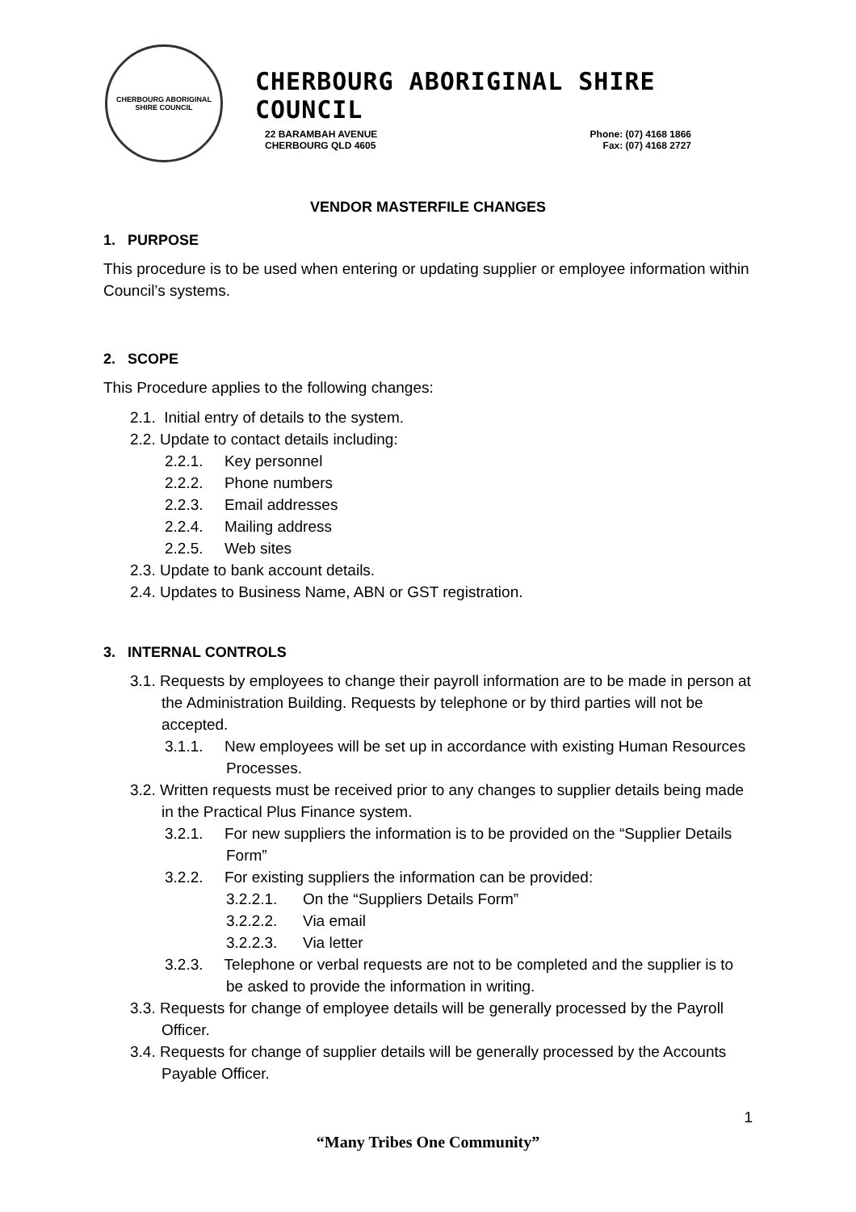CHERBOURG ABORIGINAL SHIRE COUNCIL
CHERBOURG ABORIGINAL SHIRE COUNCIL
22 BARAMBAH AVENUE
CHERBOURG QLD 4605
Phone: (07) 4168 1866
Fax: (07) 4168 2727
VENDOR MASTERFILE CHANGES
1. PURPOSE
This procedure is to be used when entering or updating supplier or employee information within Council’s systems.
2. SCOPE
This Procedure applies to the following changes:
2.1. Initial entry of details to the system.
2.2. Update to contact details including:
2.2.1. Key personnel
2.2.2. Phone numbers
2.2.3. Email addresses
2.2.4. Mailing address
2.2.5. Web sites
2.3. Update to bank account details.
2.4. Updates to Business Name, ABN or GST registration.
3. INTERNAL CONTROLS
3.1. Requests by employees to change their payroll information are to be made in person at the Administration Building. Requests by telephone or by third parties will not be accepted.
3.1.1. New employees will be set up in accordance with existing Human Resources Processes.
3.2. Written requests must be received prior to any changes to supplier details being made in the Practical Plus Finance system.
3.2.1. For new suppliers the information is to be provided on the “Supplier Details Form”
3.2.2. For existing suppliers the information can be provided:
3.2.2.1. On the “Suppliers Details Form”
3.2.2.2. Via email
3.2.2.3. Via letter
3.2.3. Telephone or verbal requests are not to be completed and the supplier is to be asked to provide the information in writing.
3.3. Requests for change of employee details will be generally processed by the Payroll Officer.
3.4. Requests for change of supplier details will be generally processed by the Accounts Payable Officer.
1
“Many Tribes One Community”